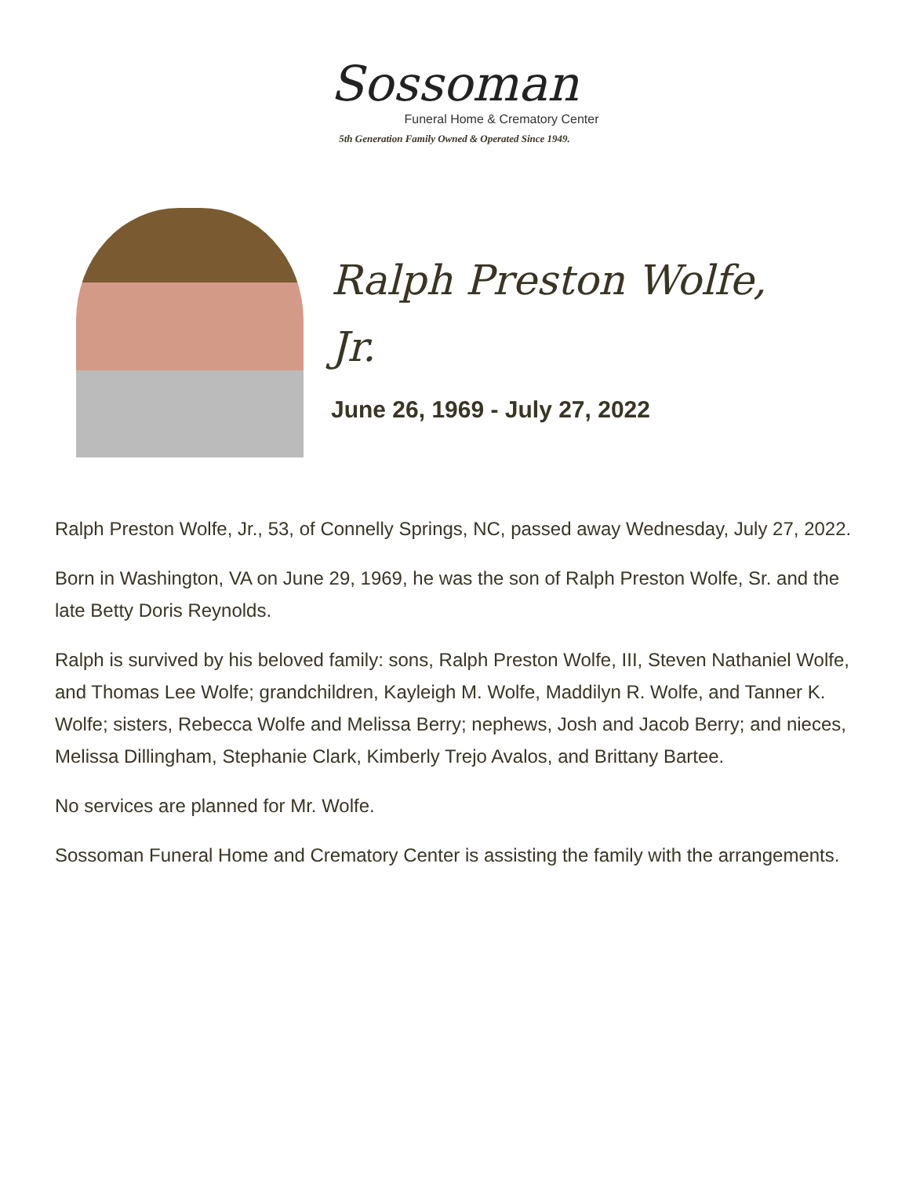Sossoman
Funeral Home & Crematory Center
5th Generation Family Owned & Operated Since 1949.
Ralph Preston Wolfe,
Jr.
June 26, 1969 - July 27, 2022
Ralph Preston Wolfe, Jr., 53, of Connelly Springs, NC, passed away Wednesday, July 27, 2022.
Born in Washington, VA on June 29, 1969, he was the son of Ralph Preston Wolfe, Sr. and the late Betty Doris Reynolds.
Ralph is survived by his beloved family: sons, Ralph Preston Wolfe, III, Steven Nathaniel Wolfe, and Thomas Lee Wolfe; grandchildren, Kayleigh M. Wolfe, Maddilyn R. Wolfe, and Tanner K. Wolfe; sisters, Rebecca Wolfe and Melissa Berry; nephews, Josh and Jacob Berry; and nieces, Melissa Dillingham, Stephanie Clark, Kimberly Trejo Avalos, and Brittany Bartee.
No services are planned for Mr. Wolfe.
Sossoman Funeral Home and Crematory Center is assisting the family with the arrangements.